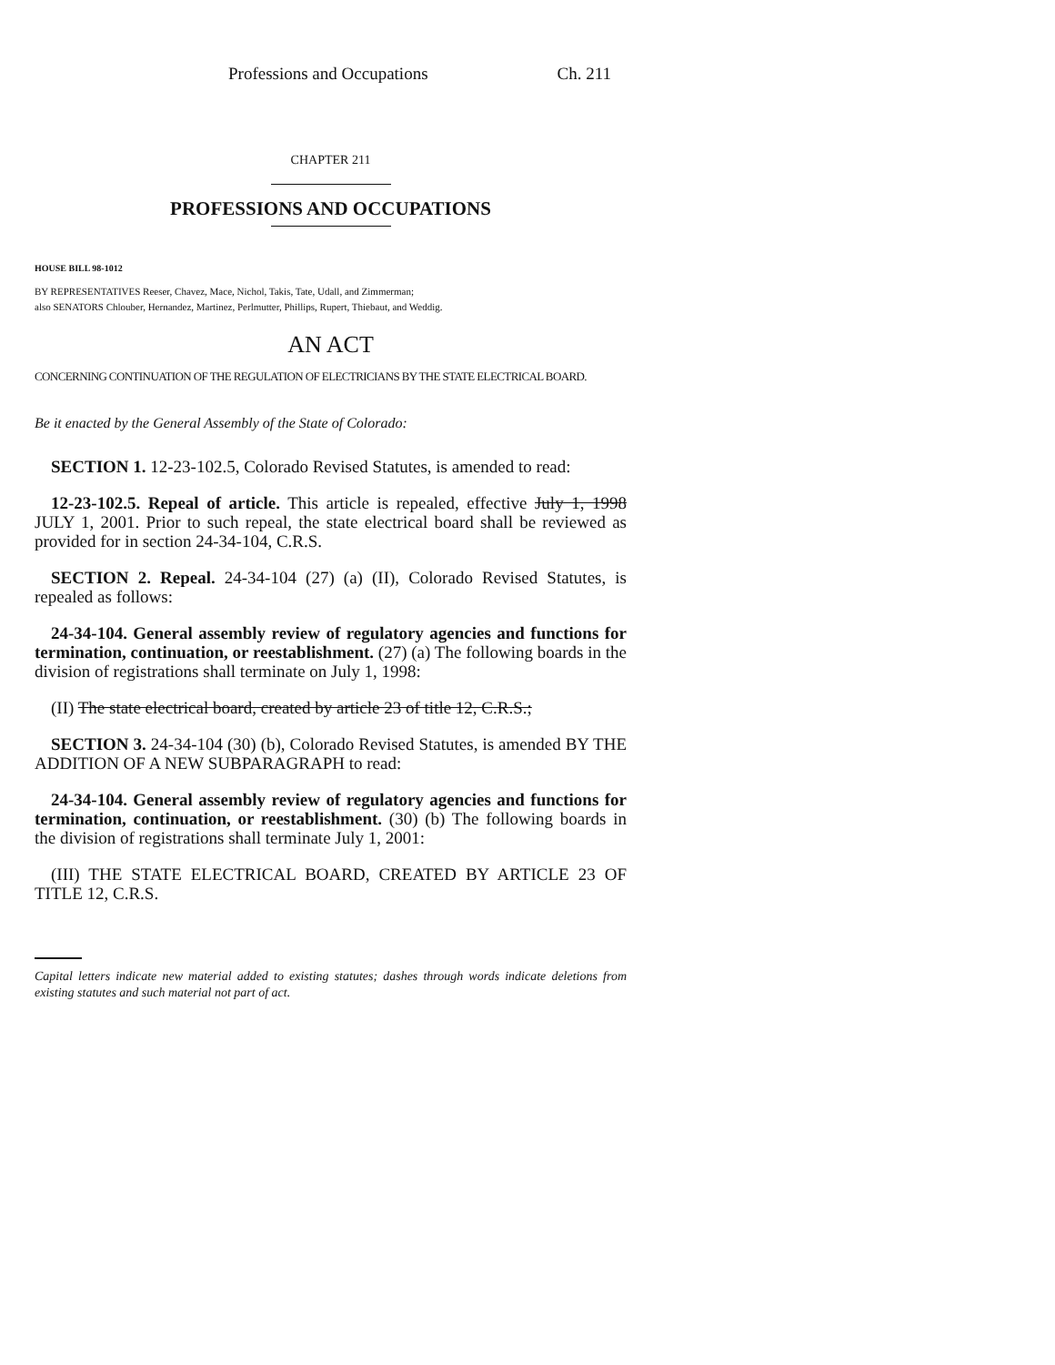Professions and Occupations Ch. 211
CHAPTER 211
PROFESSIONS AND OCCUPATIONS
HOUSE BILL 98-1012
BY REPRESENTATIVES Reeser, Chavez, Mace, Nichol, Takis, Tate, Udall, and Zimmerman;
also SENATORS Chlouber, Hernandez, Martinez, Perlmutter, Phillips, Rupert, Thiebaut, and Weddig.
AN ACT
CONCERNING CONTINUATION OF THE REGULATION OF ELECTRICIANS BY THE STATE ELECTRICAL BOARD.
Be it enacted by the General Assembly of the State of Colorado:
SECTION 1. 12-23-102.5, Colorado Revised Statutes, is amended to read:
12-23-102.5. Repeal of article. This article is repealed, effective July 1, 1998 JULY 1, 2001. Prior to such repeal, the state electrical board shall be reviewed as provided for in section 24-34-104, C.R.S.
SECTION 2. Repeal. 24-34-104 (27) (a) (II), Colorado Revised Statutes, is repealed as follows:
24-34-104. General assembly review of regulatory agencies and functions for termination, continuation, or reestablishment. (27) (a) The following boards in the division of registrations shall terminate on July 1, 1998:
(II) The state electrical board, created by article 23 of title 12, C.R.S.;
SECTION 3. 24-34-104 (30) (b), Colorado Revised Statutes, is amended BY THE ADDITION OF A NEW SUBPARAGRAPH to read:
24-34-104. General assembly review of regulatory agencies and functions for termination, continuation, or reestablishment. (30) (b) The following boards in the division of registrations shall terminate July 1, 2001:
(III) THE STATE ELECTRICAL BOARD, CREATED BY ARTICLE 23 OF TITLE 12, C.R.S.
Capital letters indicate new material added to existing statutes; dashes through words indicate deletions from existing statutes and such material not part of act.